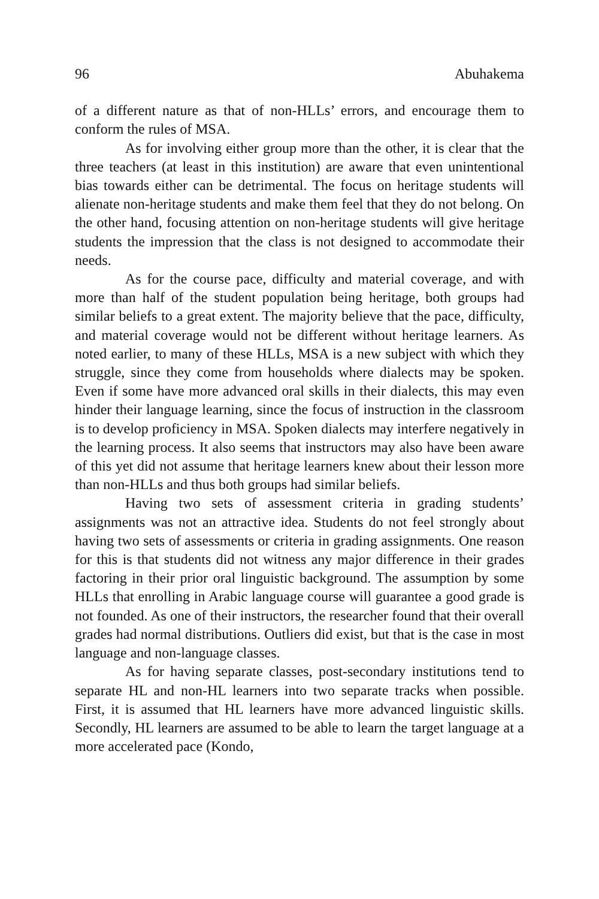96 Abuhakema
of a different nature as that of non-HLLs’ errors, and encourage them to conform the rules of MSA.
As for involving either group more than the other, it is clear that the three teachers (at least in this institution) are aware that even unintentional bias towards either can be detrimental. The focus on heritage students will alienate non-heritage students and make them feel that they do not belong. On the other hand, focusing attention on non-heritage students will give heritage students the impression that the class is not designed to accommodate their needs.
As for the course pace, difficulty and material coverage, and with more than half of the student population being heritage, both groups had similar beliefs to a great extent. The majority believe that the pace, difficulty, and material coverage would not be different without heritage learners. As noted earlier, to many of these HLLs, MSA is a new subject with which they struggle, since they come from households where dialects may be spoken. Even if some have more advanced oral skills in their dialects, this may even hinder their language learning, since the focus of instruction in the classroom is to develop proficiency in MSA. Spoken dialects may interfere negatively in the learning process. It also seems that instructors may also have been aware of this yet did not assume that heritage learners knew about their lesson more than non-HLLs and thus both groups had similar beliefs.
Having two sets of assessment criteria in grading students’ assignments was not an attractive idea. Students do not feel strongly about having two sets of assessments or criteria in grading assignments. One reason for this is that students did not witness any major difference in their grades factoring in their prior oral linguistic background. The assumption by some HLLs that enrolling in Arabic language course will guarantee a good grade is not founded. As one of their instructors, the researcher found that their overall grades had normal distributions. Outliers did exist, but that is the case in most language and non-language classes.
As for having separate classes, post-secondary institutions tend to separate HL and non-HL learners into two separate tracks when possible. First, it is assumed that HL learners have more advanced linguistic skills. Secondly, HL learners are assumed to be able to learn the target language at a more accelerated pace (Kondo,